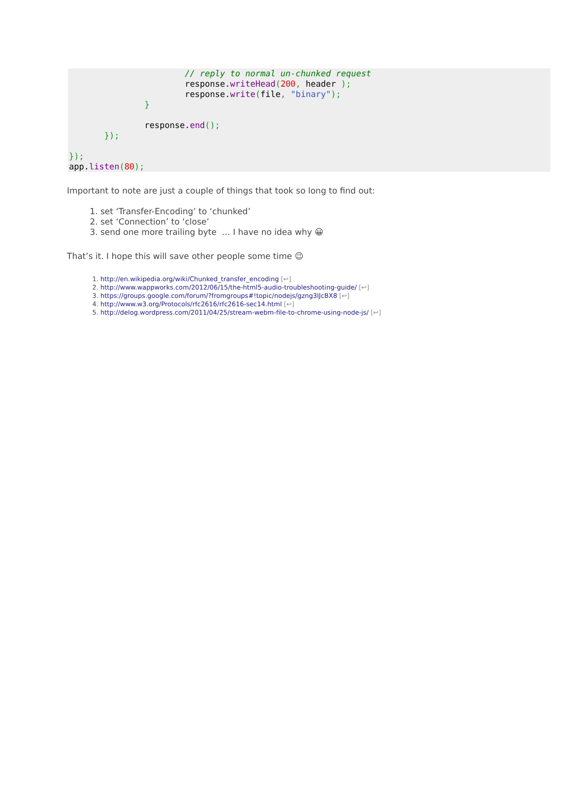// reply to normal un-chunked request
                       response.writeHead(200, header );
                       response.write(file, "binary");
               }

               response.end();
       });

});
app.listen(80);
Important to note are just a couple of things that took so long to find out:
1. set ‘Transfer-Encoding’ to ‘chunked’
2. set ‘Connection’ to ‘close’
3. send one more trailing byte … I have no idea why 😀
That’s it. I hope this will save other people some time 😉
1. http://en.wikipedia.org/wiki/Chunked_transfer_encoding [↩]
2. http://www.wappworks.com/2012/06/15/the-html5-audio-troubleshooting-guide/ [↩]
3. https://groups.google.com/forum/?fromgroups#!topic/nodejs/gzng3IJcBX8 [↩]
4. http://www.w3.org/Protocols/rfc2616/rfc2616-sec14.html [↩]
5. http://delog.wordpress.com/2011/04/25/stream-webm-file-to-chrome-using-node-js/ [↩]